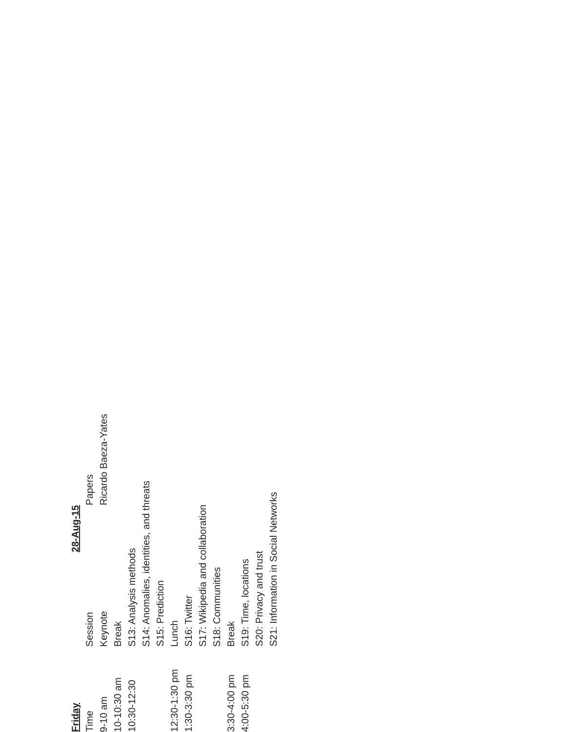| Friday | 28-Aug-15 | |
| --- | --- | --- |
| Time | Session | Papers |
| 9-10 am | Keynote | Ricardo Baeza-Yates |
| 10-10:30 am | Break | |
| 10:30-12:30 | S13: Analysis methods | |
| | S14: Anomalies, identities, and threats | |
| | S15: Prediction | |
| 12:30-1:30 pm | Lunch | |
| 1:30-3:30 pm | S16: Twitter | |
| | S17: Wikipedia and collaboration | |
| | S18: Communities | |
| 3:30-4:00 pm | Break | |
| 4:00-5:30 pm | S19: Time, locations | |
| | S20: Privacy and trust | |
| | S21: Information in Social Networks | |